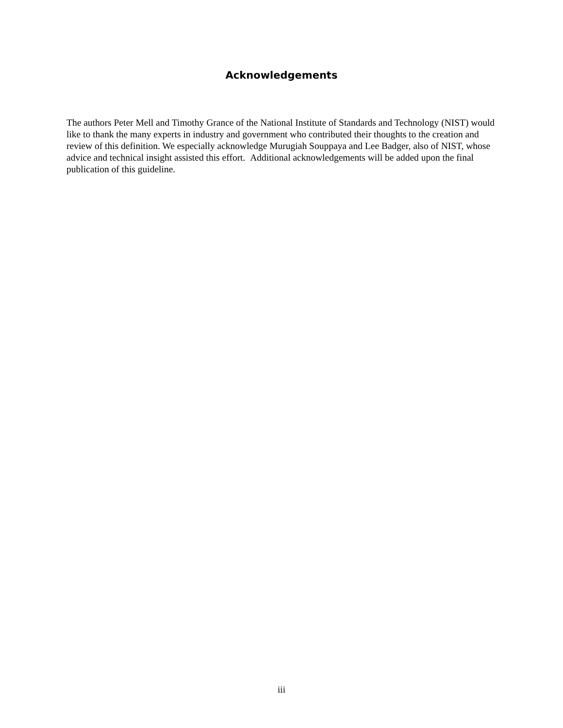Acknowledgements
The authors Peter Mell and Timothy Grance of the National Institute of Standards and Technology (NIST) would like to thank the many experts in industry and government who contributed their thoughts to the creation and review of this definition. We especially acknowledge Murugiah Souppaya and Lee Badger, also of NIST, whose advice and technical insight assisted this effort. Additional acknowledgements will be added upon the final publication of this guideline.
iii